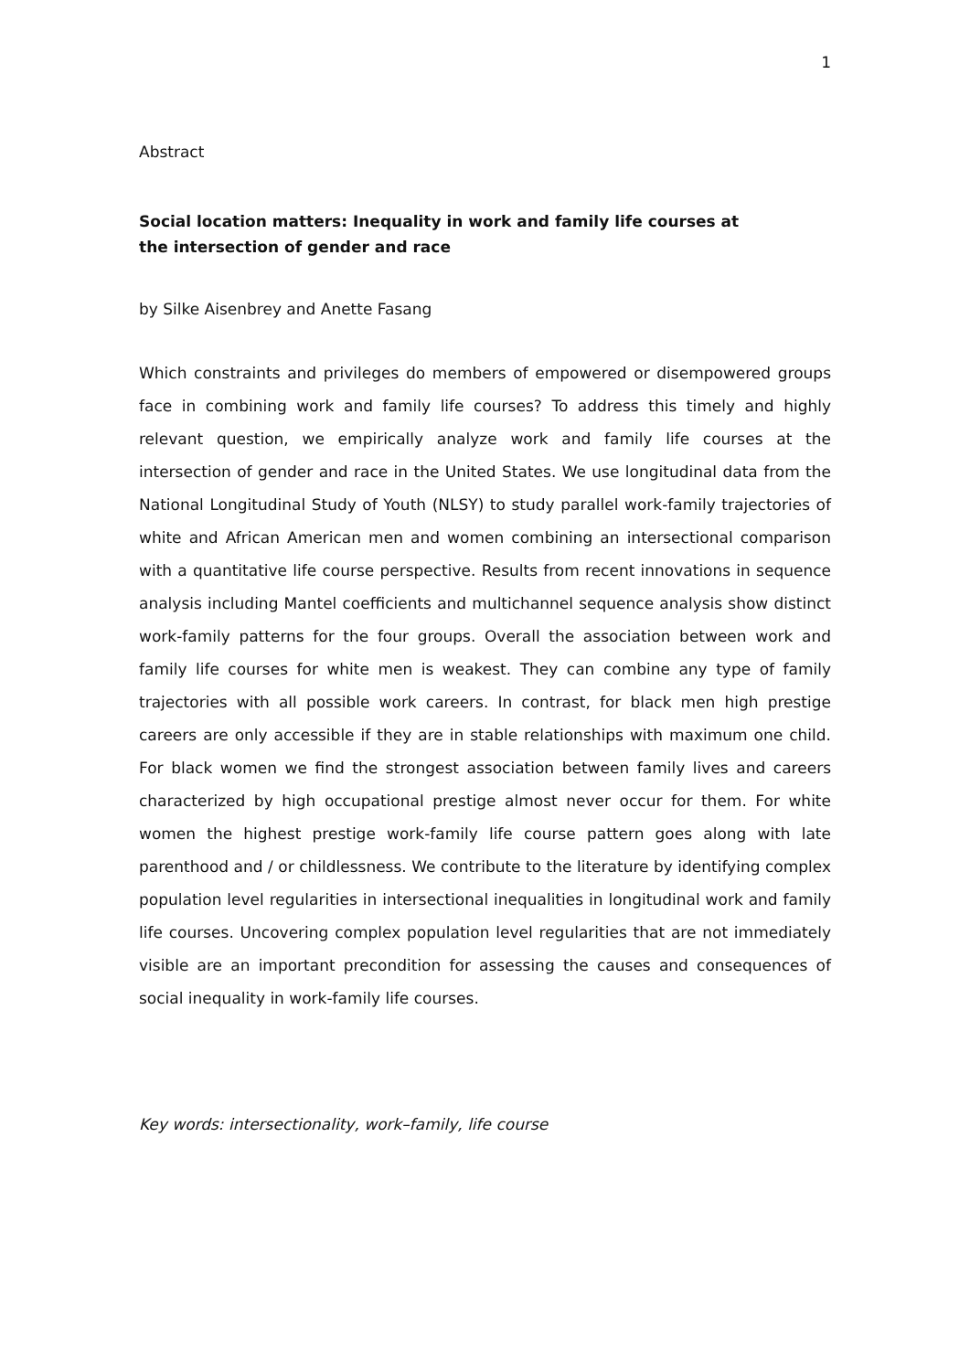1
Abstract
Social location matters: Inequality in work and family life courses at
the intersection of gender and race
by Silke Aisenbrey and Anette Fasang
Which constraints and privileges do members of empowered or disempowered groups face in combining work and family life courses? To address this timely and highly relevant question, we empirically analyze work and family life courses at the intersection of gender and race in the United States. We use longitudinal data from the National Longitudinal Study of Youth (NLSY) to study parallel work-family trajectories of white and African American men and women combining an intersectional comparison with a quantitative life course perspective. Results from recent innovations in sequence analysis including Mantel coefficients and multichannel sequence analysis show distinct work-family patterns for the four groups. Overall the association between work and family life courses for white men is weakest. They can combine any type of family trajectories with all possible work careers. In contrast, for black men high prestige careers are only accessible if they are in stable relationships with maximum one child. For black women we find the strongest association between family lives and careers characterized by high occupational prestige almost never occur for them. For white women the highest prestige work-family life course pattern goes along with late parenthood and / or childlessness. We contribute to the literature by identifying complex population level regularities in intersectional inequalities in longitudinal work and family life courses. Uncovering complex population level regularities that are not immediately visible are an important precondition for assessing the causes and consequences of social inequality in work-family life courses.
Key words: intersectionality, work–family, life course